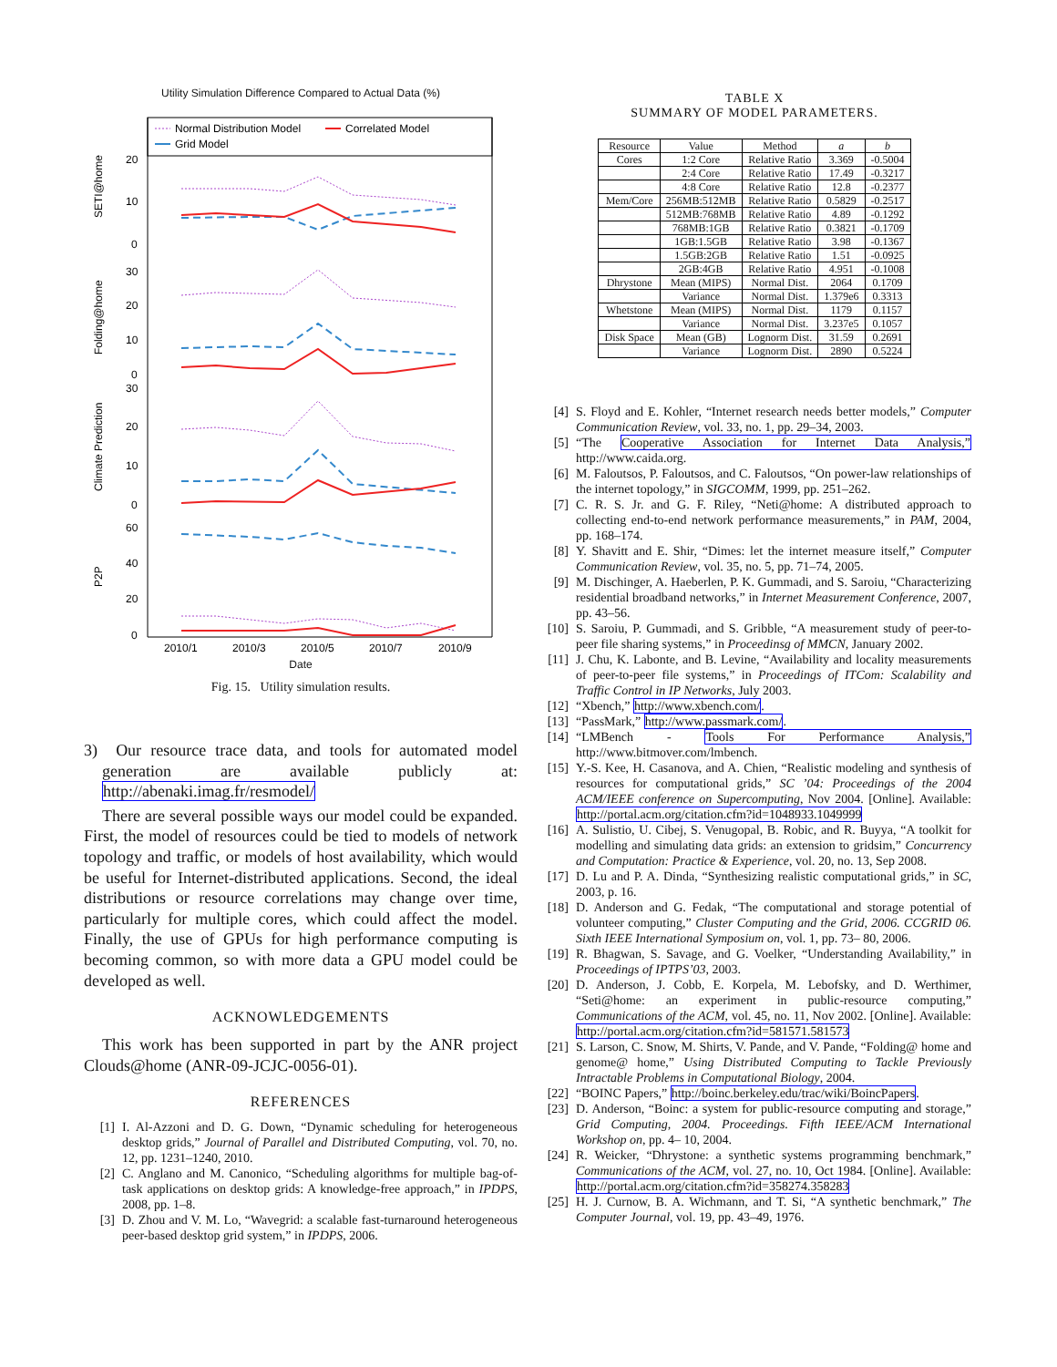Utility Simulation Difference Compared to Actual Data (%)
Normal Distribution Model
Correlated Model
Grid Model
SETI@home
Folding@home
Climate Prediction
P2P
20
10
0
30
20
10
0
30
20
10
0
60
40
20
0
2010/1
2010/3
2010/5
2010/7
2010/9
Date
Fig. 15. Utility simulation results.
3) Our resource trace data, and tools for automated model generation are available publicly at: http://abenaki.imag.fr/resmodel/
There are several possible ways our model could be expanded. First, the model of resources could be tied to models of network topology and traffic, or models of host availability, which would be useful for Internet-distributed applications. Second, the ideal distributions or resource correlations may change over time, particularly for multiple cores, which could affect the model. Finally, the use of GPUs for high performance computing is becoming common, so with more data a GPU model could be developed as well.
ACKNOWLEDGEMENTS
This work has been supported in part by the ANR project Clouds@home (ANR-09-JCJC-0056-01).
REFERENCES
[1] I. Al-Azzoni and D. G. Down, “Dynamic scheduling for heterogeneous desktop grids,” Journal of Parallel and Distributed Computing, vol. 70, no. 12, pp. 1231–1240, 2010.
[2] C. Anglano and M. Canonico, “Scheduling algorithms for multiple bag-of-task applications on desktop grids: A knowledge-free approach,” in IPDPS, 2008, pp. 1–8.
[3] D. Zhou and V. M. Lo, “Wavegrid: a scalable fast-turnaround heterogeneous peer-based desktop grid system,” in IPDPS, 2006.
TABLE X
SUMMARY OF MODEL PARAMETERS.
| Resource | Value | Method | a | b |
| --- | --- | --- | --- | --- |
| Cores | 1:2 Core | Relative Ratio | 3.369 | -0.5004 |
| | 2:4 Core | Relative Ratio | 17.49 | -0.3217 |
| | 4:8 Core | Relative Ratio | 12.8 | -0.2377 |
| Mem/Core | 256MB:512MB | Relative Ratio | 0.5829 | -0.2517 |
| | 512MB:768MB | Relative Ratio | 4.89 | -0.1292 |
| | 768MB:1GB | Relative Ratio | 0.3821 | -0.1709 |
| | 1GB:1.5GB | Relative Ratio | 3.98 | -0.1367 |
| | 1.5GB:2GB | Relative Ratio | 1.51 | -0.0925 |
| | 2GB:4GB | Relative Ratio | 4.951 | -0.1008 |
| Dhrystone | Mean (MIPS) | Normal Dist. | 2064 | 0.1709 |
| | Variance | Normal Dist. | 1.379e6 | 0.3313 |
| Whetstone | Mean (MIPS) | Normal Dist. | 1179 | 0.1157 |
| | Variance | Normal Dist. | 3.237e5 | 0.1057 |
| Disk Space | Mean (GB) | Lognorm Dist. | 31.59 | 0.2691 |
| | Variance | Lognorm Dist. | 2890 | 0.5224 |
[4] S. Floyd and E. Kohler, “Internet research needs better models,” Computer Communication Review, vol. 33, no. 1, pp. 29–34, 2003.
[5] “The Cooperative Association for Internet Data Analysis,” http://www.caida.org.
[6] M. Faloutsos, P. Faloutsos, and C. Faloutsos, “On power-law relationships of the internet topology,” in SIGCOMM, 1999, pp. 251–262.
[7] C. R. S. Jr. and G. F. Riley, “Neti@home: A distributed approach to collecting end-to-end network performance measurements,” in PAM, 2004, pp. 168–174.
[8] Y. Shavitt and E. Shir, “Dimes: let the internet measure itself,” Computer Communication Review, vol. 35, no. 5, pp. 71–74, 2005.
[9] M. Dischinger, A. Haeberlen, P. K. Gummadi, and S. Saroiu, “Characterizing residential broadband networks,” in Internet Measurement Conference, 2007, pp. 43–56.
[10] S. Saroiu, P. Gummadi, and S. Gribble, “A measurement study of peer-to-peer file sharing systems,” in Proceedinsg of MMCN, January 2002.
[11] J. Chu, K. Labonte, and B. Levine, “Availability and locality measurements of peer-to-peer file systems,” in Proceedings of ITCom: Scalability and Traffic Control in IP Networks, July 2003.
[12] “Xbench,” http://www.xbench.com/.
[13] “PassMark,” http://www.passmark.com/.
[14] “LMBench - Tools For Performance Analysis,” http://www.bitmover.com/lmbench.
[15] Y.-S. Kee, H. Casanova, and A. Chien, “Realistic modeling and synthesis of resources for computational grids,” SC ’04: Proceedings of the 2004 ACM/IEEE conference on Supercomputing, Nov 2004. [Online]. Available: http://portal.acm.org/citation.cfm?id=1048933.1049999
[16] A. Sulistio, U. Cibej, S. Venugopal, B. Robic, and R. Buyya, “A toolkit for modelling and simulating data grids: an extension to gridsim,” Concurrency and Computation: Practice & Experience, vol. 20, no. 13, Sep 2008.
[17] D. Lu and P. A. Dinda, “Synthesizing realistic computational grids,” in SC, 2003, p. 16.
[18] D. Anderson and G. Fedak, “The computational and storage potential of volunteer computing,” Cluster Computing and the Grid, 2006. CCGRID 06. Sixth IEEE International Symposium on, vol. 1, pp. 73– 80, 2006.
[19] R. Bhagwan, S. Savage, and G. Voelker, “Understanding Availability,” in Proceedings of IPTPS’03, 2003.
[20] D. Anderson, J. Cobb, E. Korpela, M. Lebofsky, and D. Werthimer, “Seti@home: an experiment in public-resource computing,” Communications of the ACM, vol. 45, no. 11, Nov 2002. [Online]. Available: http://portal.acm.org/citation.cfm?id=581571.581573
[21] S. Larson, C. Snow, M. Shirts, V. Pande, and V. Pande, “Folding@ home and genome@ home,” Using Distributed Computing to Tackle Previously Intractable Problems in Computational Biology, 2004.
[22] “BOINC Papers,” http://boinc.berkeley.edu/trac/wiki/BoincPapers.
[23] D. Anderson, “Boinc: a system for public-resource computing and storage,” Grid Computing, 2004. Proceedings. Fifth IEEE/ACM International Workshop on, pp. 4– 10, 2004.
[24] R. Weicker, “Dhrystone: a synthetic systems programming benchmark,” Communications of the ACM, vol. 27, no. 10, Oct 1984. [Online]. Available: http://portal.acm.org/citation.cfm?id=358274.358283
[25] H. J. Curnow, B. A. Wichmann, and T. Si, “A synthetic benchmark,” The Computer Journal, vol. 19, pp. 43–49, 1976.